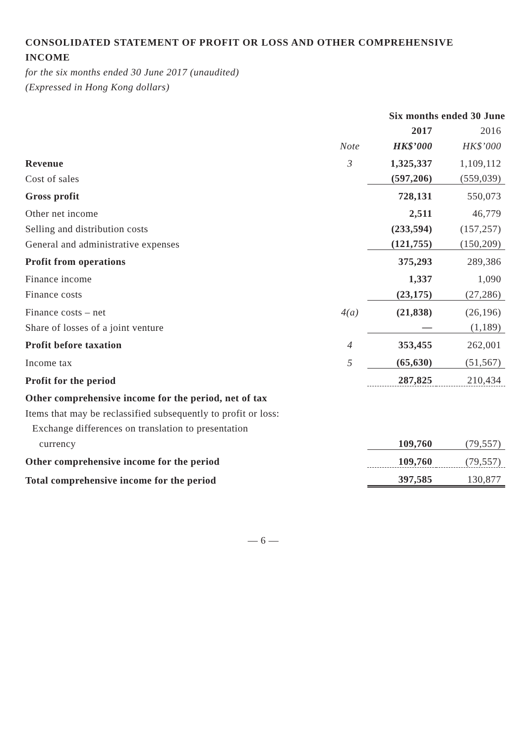CONSOLIDATED STATEMENT OF PROFIT OR LOSS AND OTHER COMPREHENSIVE INCOME
for the six months ended 30 June 2017 (unaudited)
(Expressed in Hong Kong dollars)
| | | Six months ended 30 June | |
| --- | --- | --- | --- |
| | | 2017 | 2016 |
| | Note | HK$’000 | HK$’000 |
| Revenue | 3 | 1,325,337 | 1,109,112 |
| Cost of sales | | (597,206) | (559,039) |
| Gross profit | | 728,131 | 550,073 |
| Other net income | | 2,511 | 46,779 |
| Selling and distribution costs | | (233,594) | (157,257) |
| General and administrative expenses | | (121,755) | (150,209) |
| Profit from operations | | 375,293 | 289,386 |
| Finance income | | 1,337 | 1,090 |
| Finance costs | | (23,175) | (27,286) |
| Finance costs – net | 4(a) | (21,838) | (26,196) |
| Share of losses of a joint venture | | — | (1,189) |
| Profit before taxation | 4 | 353,455 | 262,001 |
| Income tax | 5 | (65,630) | (51,567) |
| Profit for the period | | 287,825 | 210,434 |
| Other comprehensive income for the period, net of tax | | | |
| Items that may be reclassified subsequently to profit or loss: | | | |
| Exchange differences on translation to presentation | | | |
| currency | | 109,760 | (79,557) |
| Other comprehensive income for the period | | 109,760 | (79,557) |
| Total comprehensive income for the period | | 397,585 | 130,877 |
— 6 —